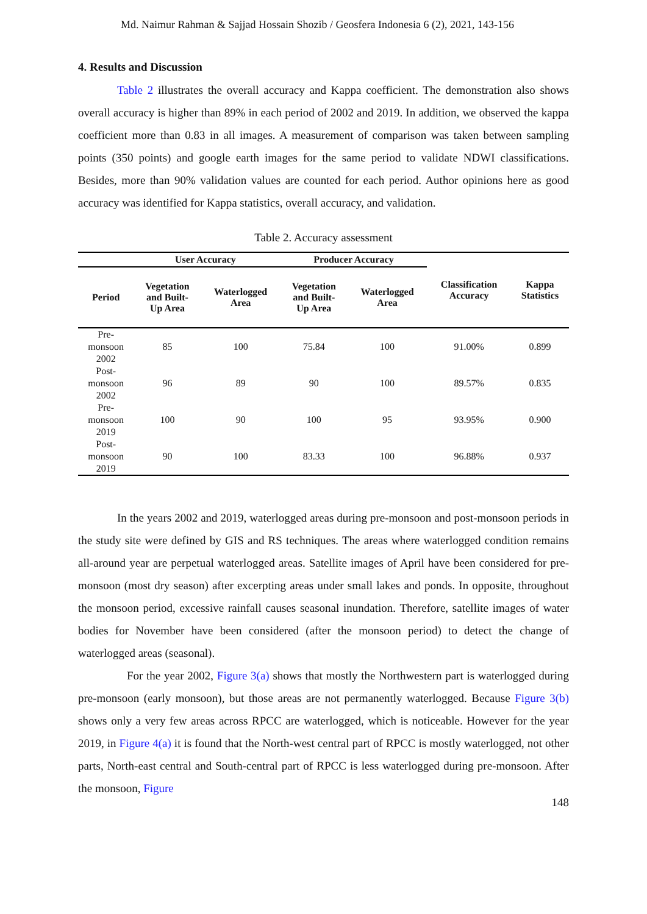Md. Naimur Rahman & Sajjad Hossain Shozib / Geosfera Indonesia 6 (2), 2021, 143-156
4. Results and Discussion
Table 2 illustrates the overall accuracy and Kappa coefficient. The demonstration also shows overall accuracy is higher than 89% in each period of 2002 and 2019. In addition, we observed the kappa coefficient more than 0.83 in all images. A measurement of comparison was taken between sampling points (350 points) and google earth images for the same period to validate NDWI classifications. Besides, more than 90% validation values are counted for each period. Author opinions here as good accuracy was identified for Kappa statistics, overall accuracy, and validation.
Table 2. Accuracy assessment
| User Accuracy | | | Producer Accuracy | | Classification Accuracy | Kappa Statistics |
| --- | --- | --- | --- | --- | --- | --- |
| Period | Vegetation and Built- Up Area | Waterlogged Area | Vegetation and Built- Up Area | Waterlogged Area | | |
| Pre- monsoon 2002 | 85 | 100 | 75.84 | 100 | 91.00% | 0.899 |
| Post- monsoon 2002 | 96 | 89 | 90 | 100 | 89.57% | 0.835 |
| Pre- monsoon 2019 | 100 | 90 | 100 | 95 | 93.95% | 0.900 |
| Post- monsoon 2019 | 90 | 100 | 83.33 | 100 | 96.88% | 0.937 |
In the years 2002 and 2019, waterlogged areas during pre-monsoon and post-monsoon periods in the study site were defined by GIS and RS techniques. The areas where waterlogged condition remains all-around year are perpetual waterlogged areas. Satellite images of April have been considered for pre-monsoon (most dry season) after excerpting areas under small lakes and ponds. In opposite, throughout the monsoon period, excessive rainfall causes seasonal inundation. Therefore, satellite images of water bodies for November have been considered (after the monsoon period) to detect the change of waterlogged areas (seasonal).
For the year 2002, Figure 3(a) shows that mostly the Northwestern part is waterlogged during pre-monsoon (early monsoon), but those areas are not permanently waterlogged. Because Figure 3(b) shows only a very few areas across RPCC are waterlogged, which is noticeable. However for the year 2019, in Figure 4(a) it is found that the North-west central part of RPCC is mostly waterlogged, not other parts, North-east central and South-central part of RPCC is less waterlogged during pre-monsoon. After the monsoon, Figure
148